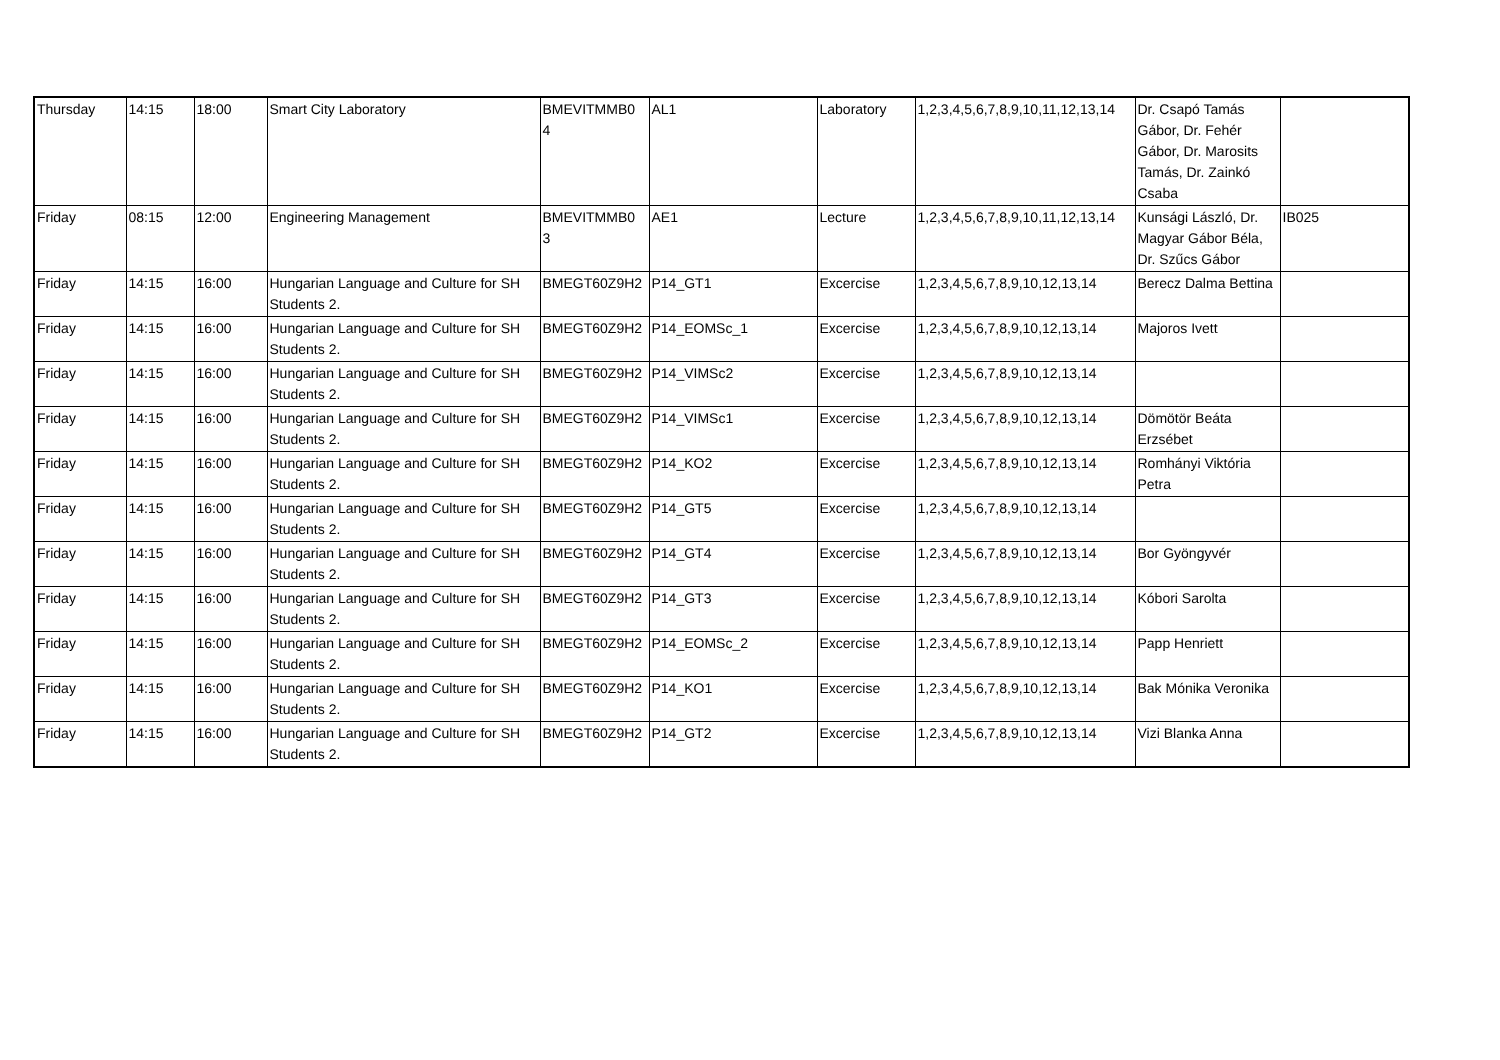| Thursday | 14:15 | 18:00 | Smart City Laboratory | BMEVITMMB0 4 | AL1 | Laboratory | 1,2,3,4,5,6,7,8,9,10,11,12,13,14 | Dr. Csapó Tamás Gábor, Dr. Fehér Gábor, Dr. Marosits Tamás, Dr. Zainkó Csaba | |
| Friday | 08:15 | 12:00 | Engineering Management | BMEVITMMB0 3 | AE1 | Lecture | 1,2,3,4,5,6,7,8,9,10,11,12,13,14 | Kunsági László, Dr. Magyar Gábor Béla, Dr. Szűcs Gábor | IB025 |
| Friday | 14:15 | 16:00 | Hungarian Language and Culture for SH Students 2. | BMEGT60Z9H2 | P14_GT1 | Excercise | 1,2,3,4,5,6,7,8,9,10,12,13,14 | Berecz Dalma Bettina | |
| Friday | 14:15 | 16:00 | Hungarian Language and Culture for SH Students 2. | BMEGT60Z9H2 | P14_EOMSc_1 | Excercise | 1,2,3,4,5,6,7,8,9,10,12,13,14 | Majoros Ivett | |
| Friday | 14:15 | 16:00 | Hungarian Language and Culture for SH Students 2. | BMEGT60Z9H2 | P14_VIMSc2 | Excercise | 1,2,3,4,5,6,7,8,9,10,12,13,14 | | |
| Friday | 14:15 | 16:00 | Hungarian Language and Culture for SH Students 2. | BMEGT60Z9H2 | P14_VIMSc1 | Excercise | 1,2,3,4,5,6,7,8,9,10,12,13,14 | Dömötör Beáta Erzsébet | |
| Friday | 14:15 | 16:00 | Hungarian Language and Culture for SH Students 2. | BMEGT60Z9H2 | P14_KO2 | Excercise | 1,2,3,4,5,6,7,8,9,10,12,13,14 | Romhányi Viktória Petra | |
| Friday | 14:15 | 16:00 | Hungarian Language and Culture for SH Students 2. | BMEGT60Z9H2 | P14_GT5 | Excercise | 1,2,3,4,5,6,7,8,9,10,12,13,14 | | |
| Friday | 14:15 | 16:00 | Hungarian Language and Culture for SH Students 2. | BMEGT60Z9H2 | P14_GT4 | Excercise | 1,2,3,4,5,6,7,8,9,10,12,13,14 | Bor Gyöngyvér | |
| Friday | 14:15 | 16:00 | Hungarian Language and Culture for SH Students 2. | BMEGT60Z9H2 | P14_GT3 | Excercise | 1,2,3,4,5,6,7,8,9,10,12,13,14 | Kóbori Sarolta | |
| Friday | 14:15 | 16:00 | Hungarian Language and Culture for SH Students 2. | BMEGT60Z9H2 | P14_EOMSc_2 | Excercise | 1,2,3,4,5,6,7,8,9,10,12,13,14 | Papp Henriett | |
| Friday | 14:15 | 16:00 | Hungarian Language and Culture for SH Students 2. | BMEGT60Z9H2 | P14_KO1 | Excercise | 1,2,3,4,5,6,7,8,9,10,12,13,14 | Bak Mónika Veronika | |
| Friday | 14:15 | 16:00 | Hungarian Language and Culture for SH Students 2. | BMEGT60Z9H2 | P14_GT2 | Excercise | 1,2,3,4,5,6,7,8,9,10,12,13,14 | Vizi Blanka Anna | |